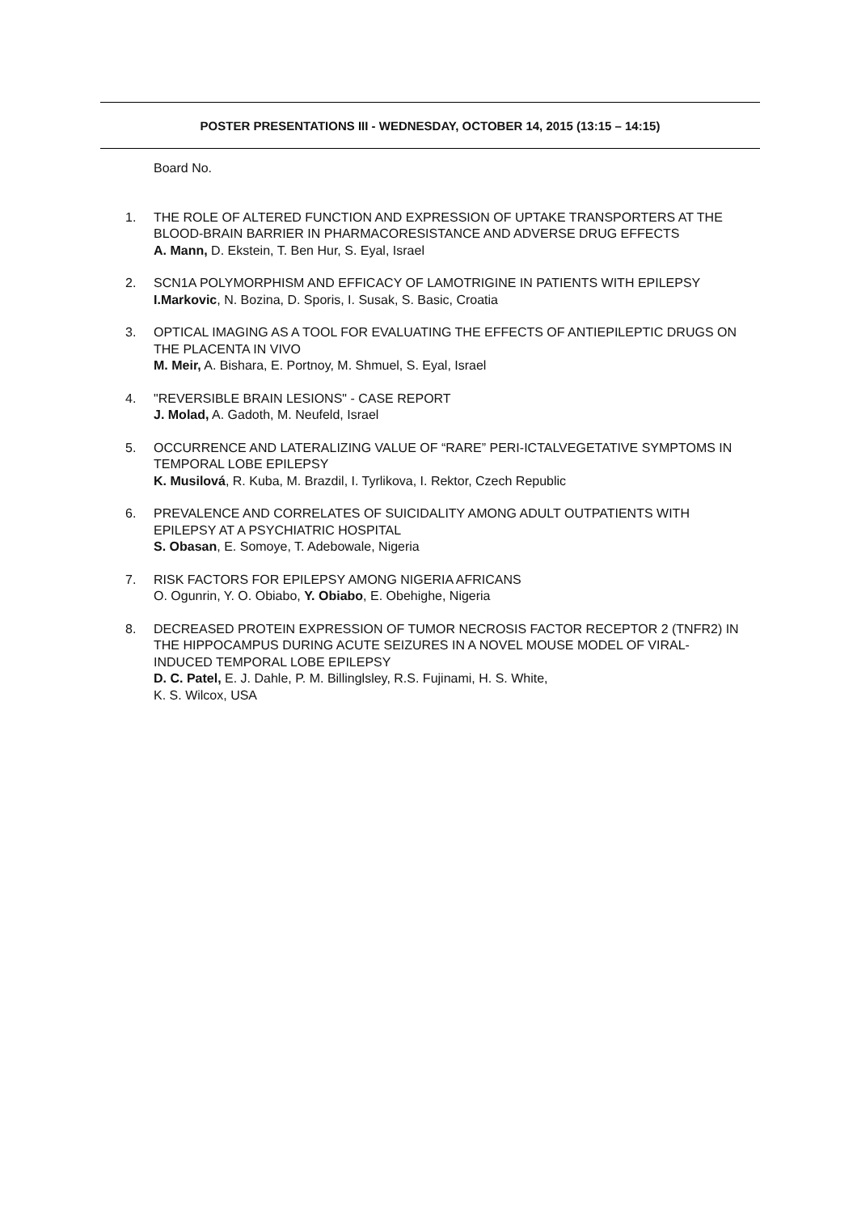POSTER PRESENTATIONS III - WEDNESDAY, OCTOBER 14, 2015 (13:15 – 14:15)
Board No.
1. THE ROLE OF ALTERED FUNCTION AND EXPRESSION OF UPTAKE TRANSPORTERS AT THE BLOOD-BRAIN BARRIER IN PHARMACORESISTANCE AND ADVERSE DRUG EFFECTS
A. Mann, D. Ekstein, T. Ben Hur, S. Eyal, Israel
2. SCN1A POLYMORPHISM AND EFFICACY OF LAMOTRIGINE IN PATIENTS WITH EPILEPSY
I.Markovic, N. Bozina, D. Sporis, I. Susak, S. Basic, Croatia
3. OPTICAL IMAGING AS A TOOL FOR EVALUATING THE EFFECTS OF ANTIEPILEPTIC DRUGS ON THE PLACENTA IN VIVO
M. Meir, A. Bishara, E. Portnoy, M. Shmuel, S. Eyal, Israel
4. "REVERSIBLE BRAIN LESIONS" - CASE REPORT
J. Molad, A. Gadoth, M. Neufeld, Israel
5. OCCURRENCE AND LATERALIZING VALUE OF “RARE” PERI-ICTALVEGETATIVE SYMPTOMS IN TEMPORAL LOBE EPILEPSY
K. Musilová, R. Kuba, M. Brazdil, I. Tyrlikova, I. Rektor, Czech Republic
6. PREVALENCE AND CORRELATES OF SUICIDALITY AMONG ADULT OUTPATIENTS WITH EPILEPSY AT A PSYCHIATRIC HOSPITAL
S. Obasan, E. Somoye, T. Adebowale, Nigeria
7. RISK FACTORS FOR EPILEPSY AMONG NIGERIA AFRICANS
O. Ogunrin, Y. O. Obiabo, Y. Obiabo, E. Obehighe, Nigeria
8. DECREASED PROTEIN EXPRESSION OF TUMOR NECROSIS FACTOR RECEPTOR 2 (TNFR2) IN THE HIPPOCAMPUS DURING ACUTE SEIZURES IN A NOVEL MOUSE MODEL OF VIRAL-INDUCED TEMPORAL LOBE EPILEPSY
D. C. Patel, E. J. Dahle, P. M. Billinglsley, R.S. Fujinami, H. S. White,
K. S. Wilcox, USA